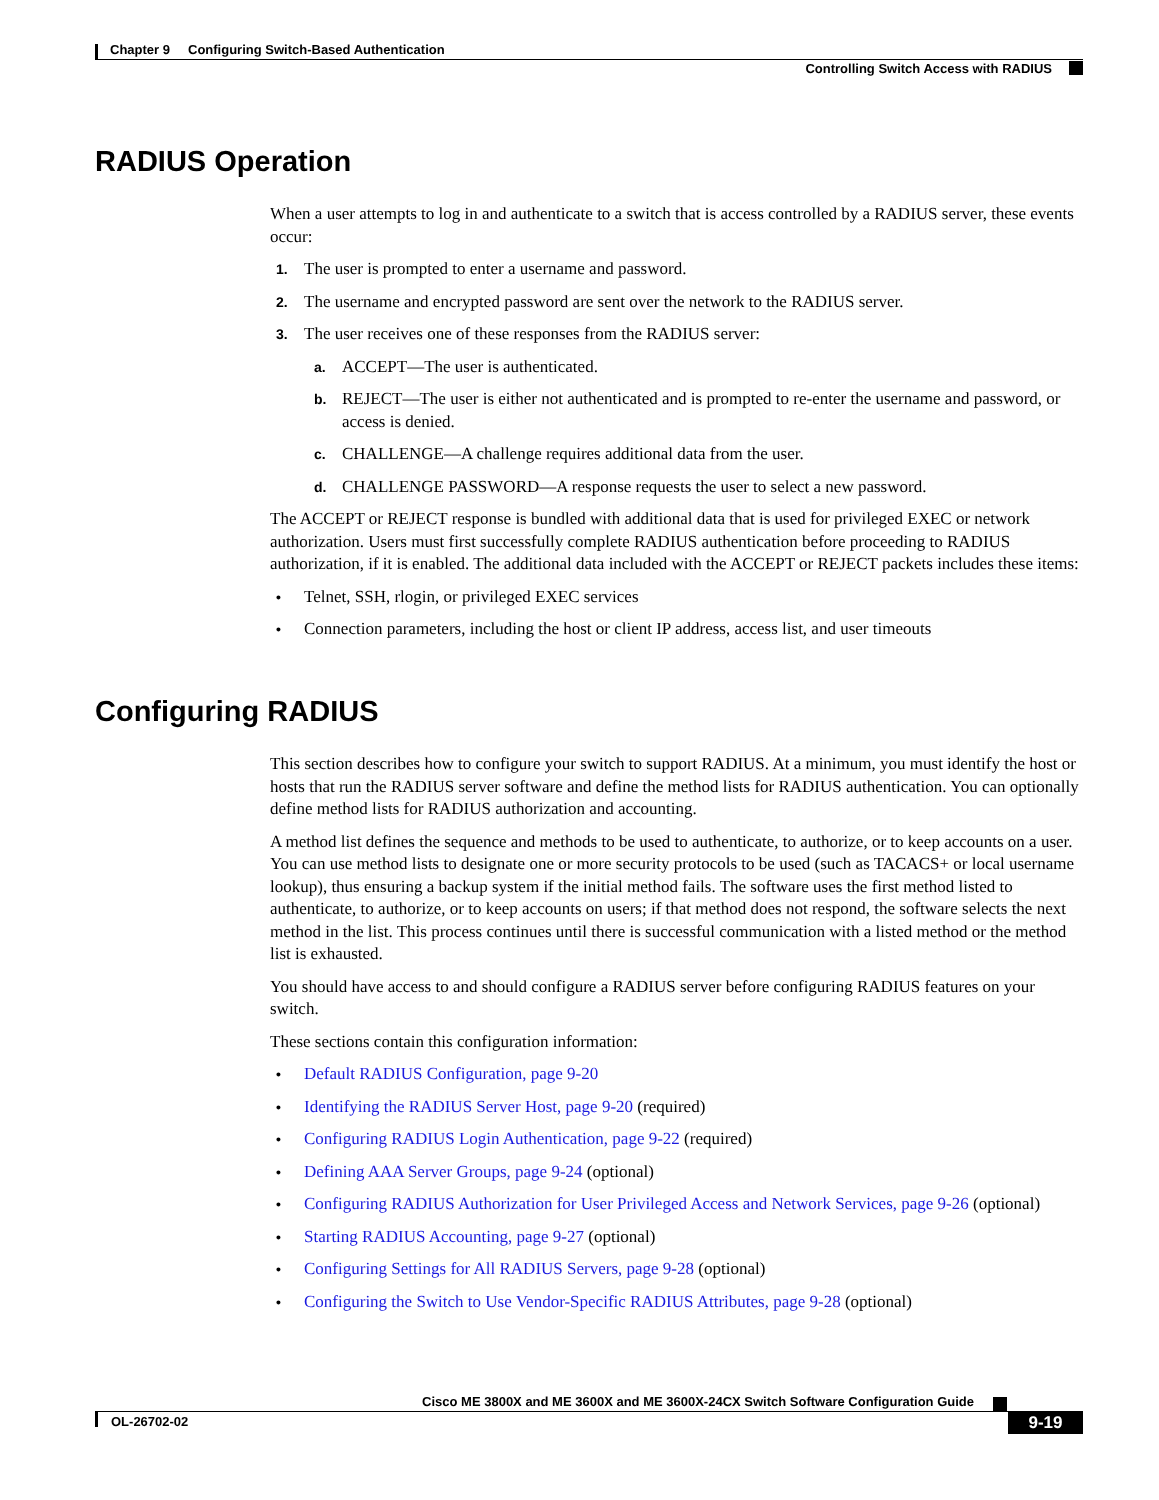Chapter 9 Configuring Switch-Based Authentication
Controlling Switch Access with RADIUS
RADIUS Operation
When a user attempts to log in and authenticate to a switch that is access controlled by a RADIUS server, these events occur:
1. The user is prompted to enter a username and password.
2. The username and encrypted password are sent over the network to the RADIUS server.
3. The user receives one of these responses from the RADIUS server:
a. ACCEPT—The user is authenticated.
b. REJECT—The user is either not authenticated and is prompted to re-enter the username and password, or access is denied.
c. CHALLENGE—A challenge requires additional data from the user.
d. CHALLENGE PASSWORD—A response requests the user to select a new password.
The ACCEPT or REJECT response is bundled with additional data that is used for privileged EXEC or network authorization. Users must first successfully complete RADIUS authentication before proceeding to RADIUS authorization, if it is enabled. The additional data included with the ACCEPT or REJECT packets includes these items:
• Telnet, SSH, rlogin, or privileged EXEC services
• Connection parameters, including the host or client IP address, access list, and user timeouts
Configuring RADIUS
This section describes how to configure your switch to support RADIUS. At a minimum, you must identify the host or hosts that run the RADIUS server software and define the method lists for RADIUS authentication. You can optionally define method lists for RADIUS authorization and accounting.
A method list defines the sequence and methods to be used to authenticate, to authorize, or to keep accounts on a user. You can use method lists to designate one or more security protocols to be used (such as TACACS+ or local username lookup), thus ensuring a backup system if the initial method fails. The software uses the first method listed to authenticate, to authorize, or to keep accounts on users; if that method does not respond, the software selects the next method in the list. This process continues until there is successful communication with a listed method or the method list is exhausted.
You should have access to and should configure a RADIUS server before configuring RADIUS features on your switch.
These sections contain this configuration information:
• Default RADIUS Configuration, page 9-20
• Identifying the RADIUS Server Host, page 9-20 (required)
• Configuring RADIUS Login Authentication, page 9-22 (required)
• Defining AAA Server Groups, page 9-24 (optional)
• Configuring RADIUS Authorization for User Privileged Access and Network Services, page 9-26 (optional)
• Starting RADIUS Accounting, page 9-27 (optional)
• Configuring Settings for All RADIUS Servers, page 9-28 (optional)
• Configuring the Switch to Use Vendor-Specific RADIUS Attributes, page 9-28 (optional)
Cisco ME 3800X and ME 3600X and ME 3600X-24CX Switch Software Configuration Guide
OL-26702-02 9-19